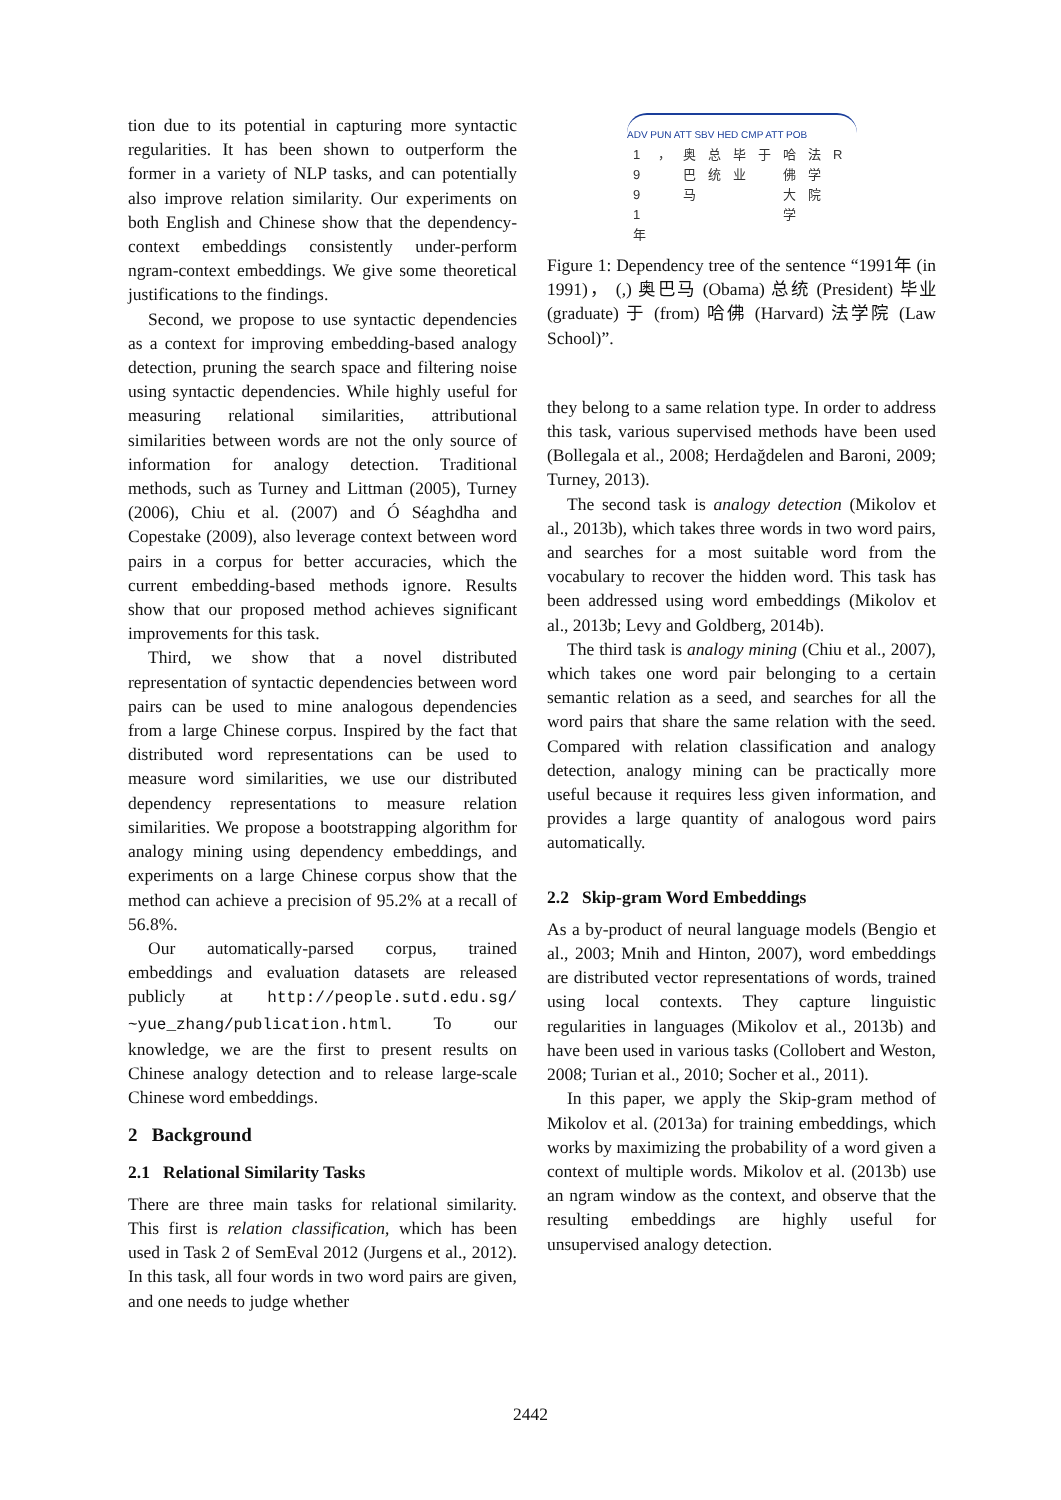tion due to its potential in capturing more syntactic regularities. It has been shown to outperform the former in a variety of NLP tasks, and can potentially also improve relation similarity. Our experiments on both English and Chinese show that the dependency-context embeddings consistently under-perform ngram-context embeddings. We give some theoretical justifications to the findings.
Second, we propose to use syntactic dependencies as a context for improving embedding-based analogy detection, pruning the search space and filtering noise using syntactic dependencies. While highly useful for measuring relational similarities, attributional similarities between words are not the only source of information for analogy detection. Traditional methods, such as Turney and Littman (2005), Turney (2006), Chiu et al. (2007) and Ó Séaghdha and Copestake (2009), also leverage context between word pairs in a corpus for better accuracies, which the current embedding-based methods ignore. Results show that our proposed method achieves significant improvements for this task.
Third, we show that a novel distributed representation of syntactic dependencies between word pairs can be used to mine analogous dependencies from a large Chinese corpus. Inspired by the fact that distributed word representations can be used to measure word similarities, we use our distributed dependency representations to measure relation similarities. We propose a bootstrapping algorithm for analogy mining using dependency embeddings, and experiments on a large Chinese corpus show that the method can achieve a precision of 95.2% at a recall of 56.8%.
Our automatically-parsed corpus, trained embeddings and evaluation datasets are released publicly at http://people.sutd.edu.sg/ ~yue_zhang/publication.html. To our knowledge, we are the first to present results on Chinese analogy detection and to release large-scale Chinese word embeddings.
2 Background
2.1 Relational Similarity Tasks
There are three main tasks for relational similarity. This first is relation classification, which has been used in Task 2 of SemEval 2012 (Jurgens et al., 2012). In this task, all four words in two word pairs are given, and one needs to judge whether
ADV PUN ATT SBV HED CMP ATT POB
| 1 9 9 1 年 | ， | 奥 巴 马 | 总 统 | 毕 业 | 于 | 哈 佛 大 学 | 法 学 院 | R |
Figure 1: Dependency tree of the sentence “1991年 (in 1991)， (,) 奥巴马 (Obama) 总统 (President) 毕业 (graduate) 于 (from) 哈佛 (Harvard) 法学院 (Law School)”.
they belong to a same relation type. In order to address this task, various supervised methods have been used (Bollegala et al., 2008; Herdağdelen and Baroni, 2009; Turney, 2013).
The second task is analogy detection (Mikolov et al., 2013b), which takes three words in two word pairs, and searches for a most suitable word from the vocabulary to recover the hidden word. This task has been addressed using word embeddings (Mikolov et al., 2013b; Levy and Goldberg, 2014b).
The third task is analogy mining (Chiu et al., 2007), which takes one word pair belonging to a certain semantic relation as a seed, and searches for all the word pairs that share the same relation with the seed. Compared with relation classification and analogy detection, analogy mining can be practically more useful because it requires less given information, and provides a large quantity of analogous word pairs automatically.
2.2 Skip-gram Word Embeddings
As a by-product of neural language models (Bengio et al., 2003; Mnih and Hinton, 2007), word embeddings are distributed vector representations of words, trained using local contexts. They capture linguistic regularities in languages (Mikolov et al., 2013b) and have been used in various tasks (Collobert and Weston, 2008; Turian et al., 2010; Socher et al., 2011).
In this paper, we apply the Skip-gram method of Mikolov et al. (2013a) for training embeddings, which works by maximizing the probability of a word given a context of multiple words. Mikolov et al. (2013b) use an ngram window as the context, and observe that the resulting embeddings are highly useful for unsupervised analogy detection.
2442